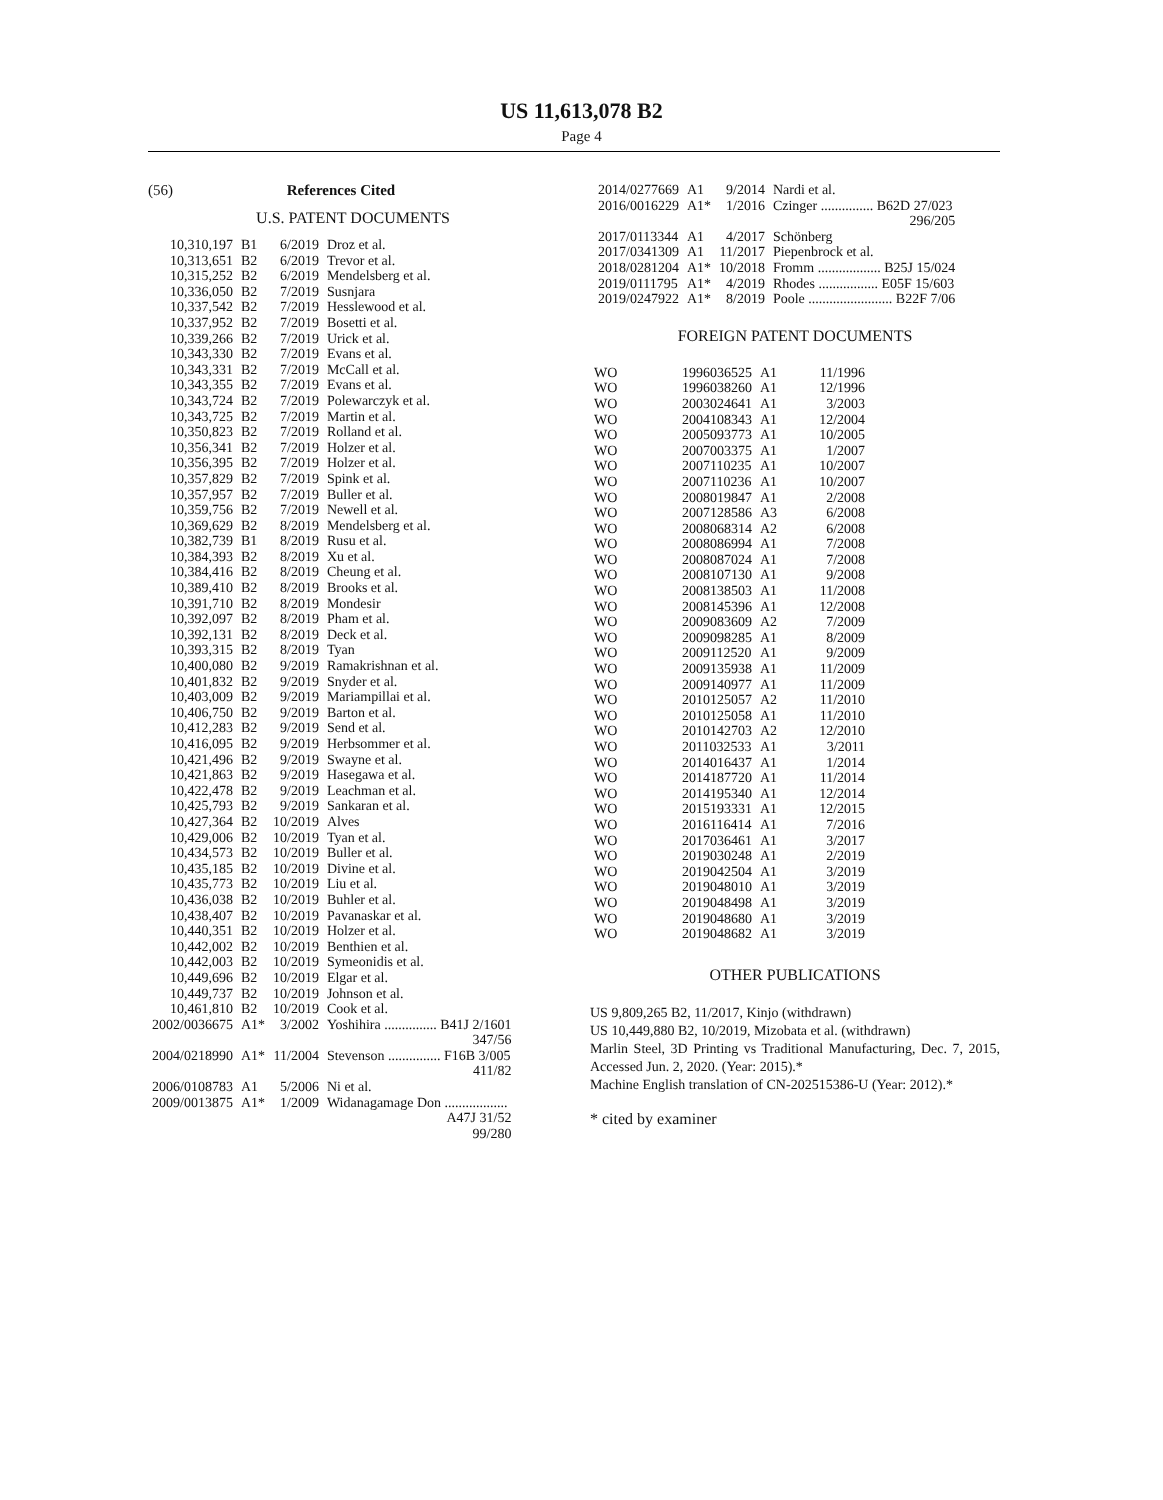US 11,613,078 B2
Page 4
(56) References Cited
U.S. PATENT DOCUMENTS
| 10,310,197 | B1 | 6/2019 | Droz et al. |
| 10,313,651 | B2 | 6/2019 | Trevor et al. |
| 10,315,252 | B2 | 6/2019 | Mendelsberg et al. |
| 10,336,050 | B2 | 7/2019 | Susnjara |
| 10,337,542 | B2 | 7/2019 | Hesslewood et al. |
| 10,337,952 | B2 | 7/2019 | Bosetti et al. |
| 10,339,266 | B2 | 7/2019 | Urick et al. |
| 10,343,330 | B2 | 7/2019 | Evans et al. |
| 10,343,331 | B2 | 7/2019 | McCall et al. |
| 10,343,355 | B2 | 7/2019 | Evans et al. |
| 10,343,724 | B2 | 7/2019 | Polewarczyk et al. |
| 10,343,725 | B2 | 7/2019 | Martin et al. |
| 10,350,823 | B2 | 7/2019 | Rolland et al. |
| 10,356,341 | B2 | 7/2019 | Holzer et al. |
| 10,356,395 | B2 | 7/2019 | Holzer et al. |
| 10,357,829 | B2 | 7/2019 | Spink et al. |
| 10,357,957 | B2 | 7/2019 | Buller et al. |
| 10,359,756 | B2 | 7/2019 | Newell et al. |
| 10,369,629 | B2 | 8/2019 | Mendelsberg et al. |
| 10,382,739 | B1 | 8/2019 | Rusu et al. |
| 10,384,393 | B2 | 8/2019 | Xu et al. |
| 10,384,416 | B2 | 8/2019 | Cheung et al. |
| 10,389,410 | B2 | 8/2019 | Brooks et al. |
| 10,391,710 | B2 | 8/2019 | Mondesir |
| 10,392,097 | B2 | 8/2019 | Pham et al. |
| 10,392,131 | B2 | 8/2019 | Deck et al. |
| 10,393,315 | B2 | 8/2019 | Tyan |
| 10,400,080 | B2 | 9/2019 | Ramakrishnan et al. |
| 10,401,832 | B2 | 9/2019 | Snyder et al. |
| 10,403,009 | B2 | 9/2019 | Mariampillai et al. |
| 10,406,750 | B2 | 9/2019 | Barton et al. |
| 10,412,283 | B2 | 9/2019 | Send et al. |
| 10,416,095 | B2 | 9/2019 | Herbsommer et al. |
| 10,421,496 | B2 | 9/2019 | Swayne et al. |
| 10,421,863 | B2 | 9/2019 | Hasegawa et al. |
| 10,422,478 | B2 | 9/2019 | Leachman et al. |
| 10,425,793 | B2 | 9/2019 | Sankaran et al. |
| 10,427,364 | B2 | 10/2019 | Alves |
| 10,429,006 | B2 | 10/2019 | Tyan et al. |
| 10,434,573 | B2 | 10/2019 | Buller et al. |
| 10,435,185 | B2 | 10/2019 | Divine et al. |
| 10,435,773 | B2 | 10/2019 | Liu et al. |
| 10,436,038 | B2 | 10/2019 | Buhler et al. |
| 10,438,407 | B2 | 10/2019 | Pavanaskar et al. |
| 10,440,351 | B2 | 10/2019 | Holzer et al. |
| 10,442,002 | B2 | 10/2019 | Benthien et al. |
| 10,442,003 | B2 | 10/2019 | Symeonidis et al. |
| 10,449,696 | B2 | 10/2019 | Elgar et al. |
| 10,449,737 | B2 | 10/2019 | Johnson et al. |
| 10,461,810 | B2 | 10/2019 | Cook et al. |
| 2002/0036675 | A1* | 3/2002 | Yoshihira ............... B41J 2/1601 347/56 |
| 2004/0218990 | A1* | 11/2004 | Stevenson ............... F16B 3/005 411/82 |
| 2006/0108783 | A1 | 5/2006 | Ni et al. |
| 2009/0013875 | A1* | 1/2009 | Widanagamage Don .................. A47J 31/52 99/280 |
| 2014/0277669 | A1 | 9/2014 | Nardi et al. |
| 2016/0016229 | A1* | 1/2016 | Czinger ............... B62D 27/023 296/205 |
| 2017/0113344 | A1 | 4/2017 | Schönberg |
| 2017/0341309 | A1 | 11/2017 | Piepenbrock et al. |
| 2018/0281204 | A1* | 10/2018 | Fromm .................. B25J 15/024 |
| 2019/0111795 | A1* | 4/2019 | Rhodes ................. E05F 15/603 |
| 2019/0247922 | A1* | 8/2019 | Poole ........................ B22F 7/06 |
FOREIGN PATENT DOCUMENTS
| WO | 1996036525 | A1 | 11/1996 |
| WO | 1996038260 | A1 | 12/1996 |
| WO | 2003024641 | A1 | 3/2003 |
| WO | 2004108343 | A1 | 12/2004 |
| WO | 2005093773 | A1 | 10/2005 |
| WO | 2007003375 | A1 | 1/2007 |
| WO | 2007110235 | A1 | 10/2007 |
| WO | 2007110236 | A1 | 10/2007 |
| WO | 2008019847 | A1 | 2/2008 |
| WO | 2007128586 | A3 | 6/2008 |
| WO | 2008068314 | A2 | 6/2008 |
| WO | 2008086994 | A1 | 7/2008 |
| WO | 2008087024 | A1 | 7/2008 |
| WO | 2008107130 | A1 | 9/2008 |
| WO | 2008138503 | A1 | 11/2008 |
| WO | 2008145396 | A1 | 12/2008 |
| WO | 2009083609 | A2 | 7/2009 |
| WO | 2009098285 | A1 | 8/2009 |
| WO | 2009112520 | A1 | 9/2009 |
| WO | 2009135938 | A1 | 11/2009 |
| WO | 2009140977 | A1 | 11/2009 |
| WO | 2010125057 | A2 | 11/2010 |
| WO | 2010125058 | A1 | 11/2010 |
| WO | 2010142703 | A2 | 12/2010 |
| WO | 2011032533 | A1 | 3/2011 |
| WO | 2014016437 | A1 | 1/2014 |
| WO | 2014187720 | A1 | 11/2014 |
| WO | 2014195340 | A1 | 12/2014 |
| WO | 2015193331 | A1 | 12/2015 |
| WO | 2016116414 | A1 | 7/2016 |
| WO | 2017036461 | A1 | 3/2017 |
| WO | 2019030248 | A1 | 2/2019 |
| WO | 2019042504 | A1 | 3/2019 |
| WO | 2019048010 | A1 | 3/2019 |
| WO | 2019048498 | A1 | 3/2019 |
| WO | 2019048680 | A1 | 3/2019 |
| WO | 2019048682 | A1 | 3/2019 |
OTHER PUBLICATIONS
US 9,809,265 B2, 11/2017, Kinjo (withdrawn)
US 10,449,880 B2, 10/2019, Mizobata et al. (withdrawn)
Marlin Steel, 3D Printing vs Traditional Manufacturing, Dec. 7, 2015, Accessed Jun. 2, 2020. (Year: 2015).*
Machine English translation of CN-202515386-U (Year: 2012).*
* cited by examiner